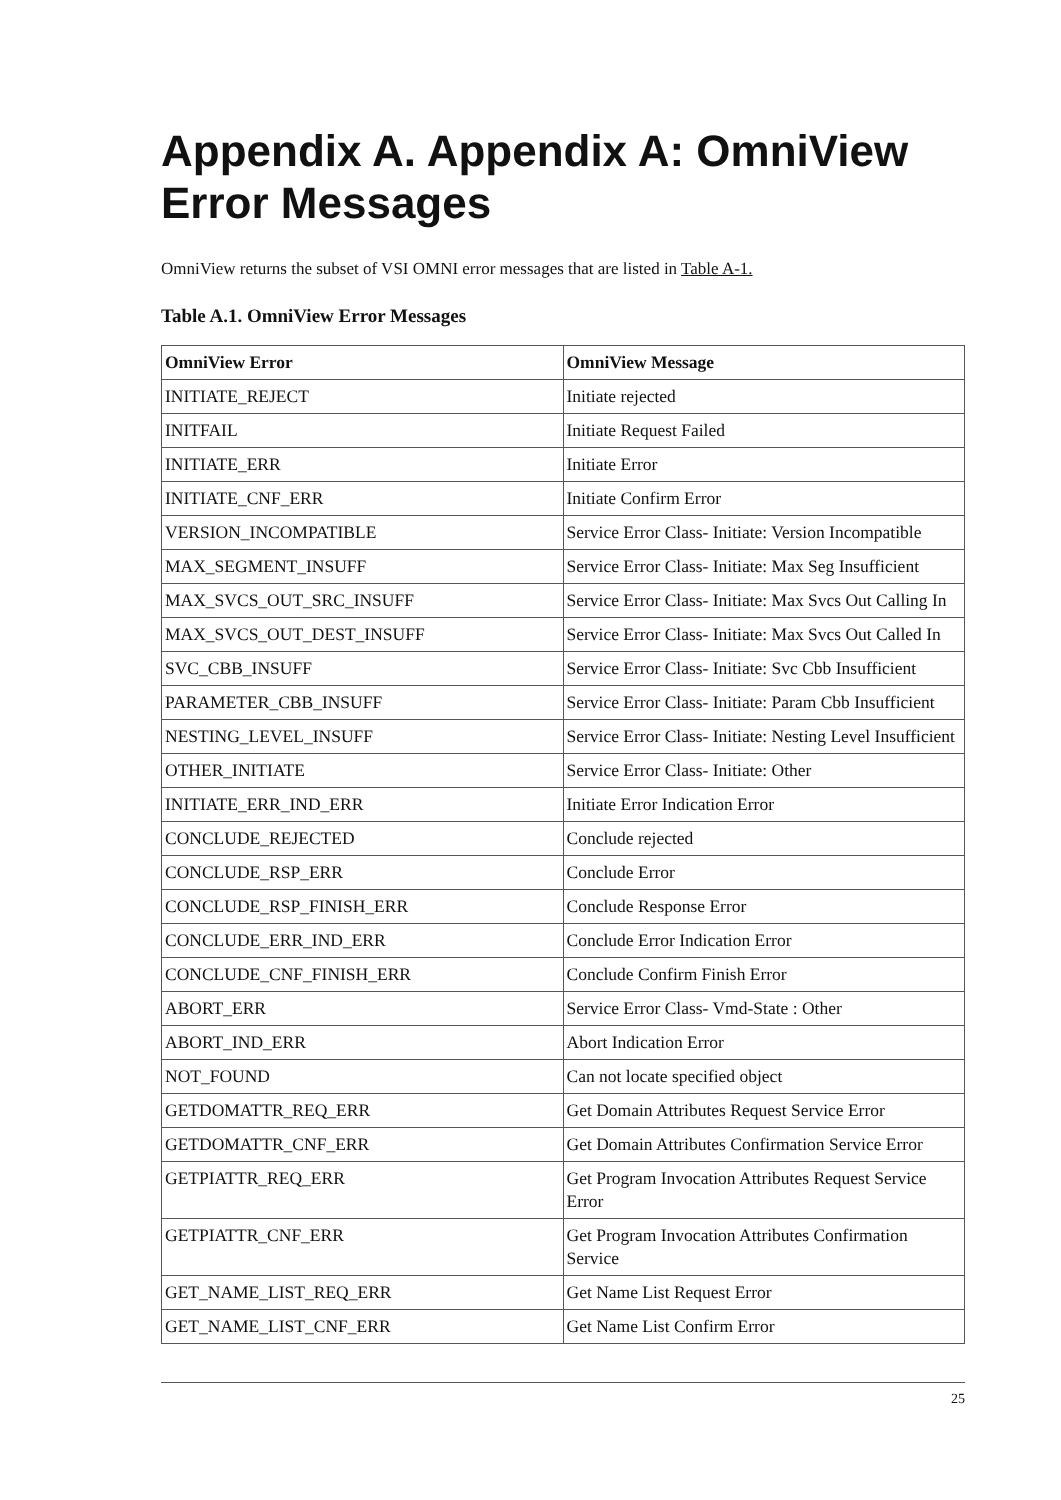Appendix A. Appendix A: OmniView Error Messages
OmniView returns the subset of VSI OMNI error messages that are listed in Table A-1.
Table A.1. OmniView Error Messages
| OmniView Error | OmniView Message |
| --- | --- |
| INITIATE_REJECT | Initiate rejected |
| INITFAIL | Initiate Request Failed |
| INITIATE_ERR | Initiate Error |
| INITIATE_CNF_ERR | Initiate Confirm Error |
| VERSION_INCOMPATIBLE | Service Error Class- Initiate: Version Incompatible |
| MAX_SEGMENT_INSUFF | Service Error Class- Initiate: Max Seg Insufficient |
| MAX_SVCS_OUT_SRC_INSUFF | Service Error Class- Initiate: Max Svcs Out Calling In |
| MAX_SVCS_OUT_DEST_INSUFF | Service Error Class- Initiate: Max Svcs Out Called In |
| SVC_CBB_INSUFF | Service Error Class- Initiate: Svc Cbb Insufficient |
| PARAMETER_CBB_INSUFF | Service Error Class- Initiate: Param Cbb Insufficient |
| NESTING_LEVEL_INSUFF | Service Error Class- Initiate: Nesting Level Insufficient |
| OTHER_INITIATE | Service Error Class- Initiate: Other |
| INITIATE_ERR_IND_ERR | Initiate Error Indication Error |
| CONCLUDE_REJECTED | Conclude rejected |
| CONCLUDE_RSP_ERR | Conclude Error |
| CONCLUDE_RSP_FINISH_ERR | Conclude Response Error |
| CONCLUDE_ERR_IND_ERR | Conclude Error Indication Error |
| CONCLUDE_CNF_FINISH_ERR | Conclude Confirm Finish Error |
| ABORT_ERR | Service Error Class- Vmd-State : Other |
| ABORT_IND_ERR | Abort Indication Error |
| NOT_FOUND | Can not locate specified object |
| GETDOMATTR_REQ_ERR | Get Domain Attributes Request Service Error |
| GETDOMATTR_CNF_ERR | Get Domain Attributes Confirmation Service Error |
| GETPIATTR_REQ_ERR | Get Program Invocation Attributes Request Service Error |
| GETPIATTR_CNF_ERR | Get Program Invocation Attributes Confirmation Service |
| GET_NAME_LIST_REQ_ERR | Get Name List Request Error |
| GET_NAME_LIST_CNF_ERR | Get Name List Confirm Error |
25